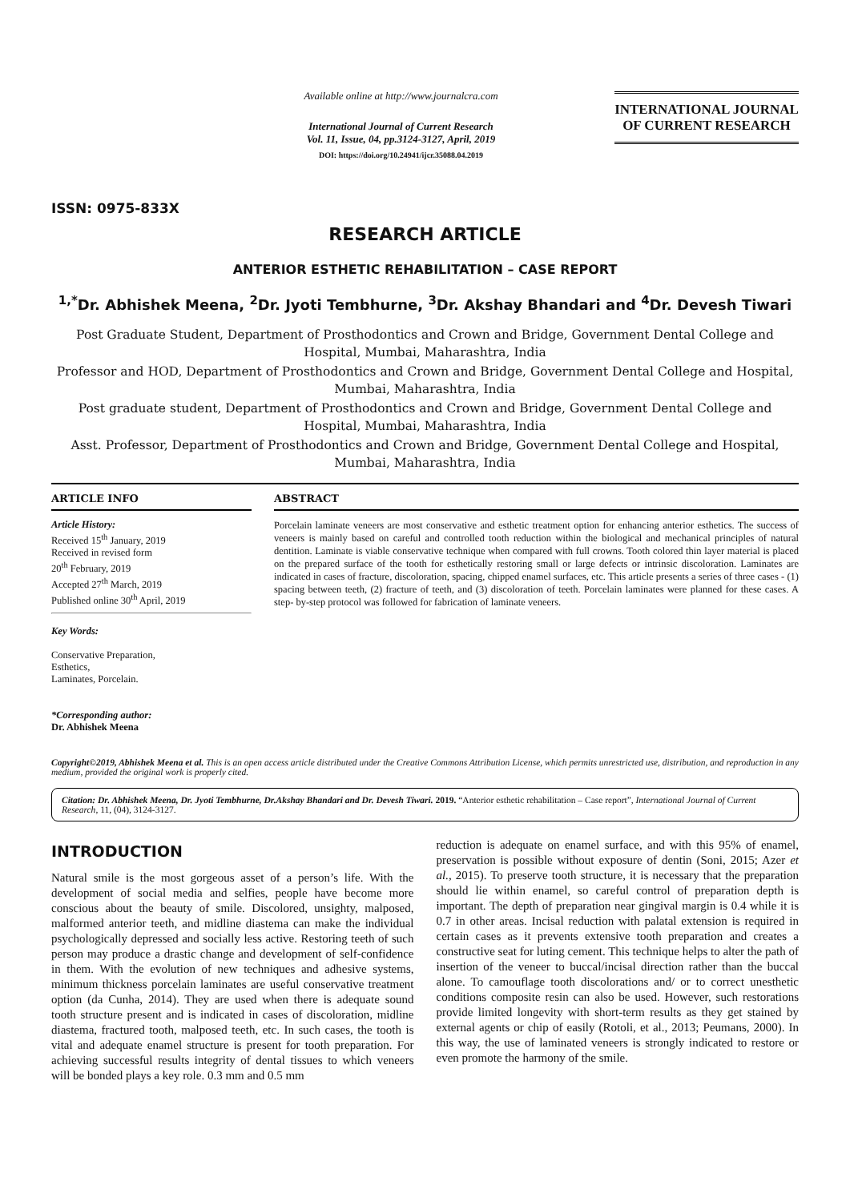ISSN: 0975-833X
Available online at http://www.journalcra.com
International Journal of Current Research
Vol. 11, Issue, 04, pp.3124-3127, April, 2019
DOI: https://doi.org/10.24941/ijcr.35088.04.2019
INTERNATIONAL JOURNAL
OF CURRENT RESEARCH
RESEARCH ARTICLE
ANTERIOR ESTHETIC REHABILITATION – CASE REPORT
<sup>1,*</sup>Dr. Abhishek Meena, <sup>2</sup>Dr. Jyoti Tembhurne, <sup>3</sup>Dr. Akshay Bhandari and <sup>4</sup>Dr. Devesh Tiwari
Post Graduate Student, Department of Prosthodontics and Crown and Bridge, Government Dental College and Hospital, Mumbai, Maharashtra, India
Professor and HOD, Department of Prosthodontics and Crown and Bridge, Government Dental College and Hospital, Mumbai, Maharashtra, India
Post graduate student, Department of Prosthodontics and Crown and Bridge, Government Dental College and Hospital, Mumbai, Maharashtra, India
Asst. Professor, Department of Prosthodontics and Crown and Bridge, Government Dental College and Hospital, Mumbai, Maharashtra, India
ARTICLE INFO
Article History:
Received 15<sup>th</sup> January, 2019
Received in revised form
20<sup>th</sup> February, 2019
Accepted 27<sup>th</sup> March, 2019
Published online 30<sup>th</sup> April, 2019
Key Words:
Conservative Preparation,
Esthetics,
Laminates, Porcelain.
*Corresponding author:
Dr. Abhishek Meena
ABSTRACT
Porcelain laminate veneers are most conservative and esthetic treatment option for enhancing anterior esthetics. The success of veneers is mainly based on careful and controlled tooth reduction within the biological and mechanical principles of natural dentition. Laminate is viable conservative technique when compared with full crowns. Tooth colored thin layer material is placed on the prepared surface of the tooth for esthetically restoring small or large defects or intrinsic discoloration. Laminates are indicated in cases of fracture, discoloration, spacing, chipped enamel surfaces, etc. This article presents a series of three cases - (1) spacing between teeth, (2) fracture of teeth, and (3) discoloration of teeth. Porcelain laminates were planned for these cases. A step- by-step protocol was followed for fabrication of laminate veneers.
Copyright©2019, Abhishek Meena et al. This is an open access article distributed under the Creative Commons Attribution License, which permits unrestricted use, distribution, and reproduction in any medium, provided the original work is properly cited.
Citation: Dr. Abhishek Meena, Dr. Jyoti Tembhurne, Dr.Akshay Bhandari and Dr. Devesh Tiwari. 2019. “Anterior esthetic rehabilitation – Case report”, International Journal of Current Research, 11, (04), 3124-3127.
INTRODUCTION
Natural smile is the most gorgeous asset of a person’s life. With the development of social media and selfies, people have become more conscious about the beauty of smile. Discolored, unsighty, malposed, malformed anterior teeth, and midline diastema can make the individual psychologically depressed and socially less active. Restoring teeth of such person may produce a drastic change and development of self-confidence in them. With the evolution of new techniques and adhesive systems, minimum thickness porcelain laminates are useful conservative treatment option (da Cunha, 2014). They are used when there is adequate sound tooth structure present and is indicated in cases of discoloration, midline diastema, fractured tooth, malposed teeth, etc. In such cases, the tooth is vital and adequate enamel structure is present for tooth preparation. For achieving successful results integrity of dental tissues to which veneers will be bonded plays a key role. 0.3 mm and 0.5 mm
reduction is adequate on enamel surface, and with this 95% of enamel, preservation is possible without exposure of dentin (Soni, 2015; Azer et al., 2015). To preserve tooth structure, it is necessary that the preparation should lie within enamel, so careful control of preparation depth is important. The depth of preparation near gingival margin is 0.4 while it is 0.7 in other areas. Incisal reduction with palatal extension is required in certain cases as it prevents extensive tooth preparation and creates a constructive seat for luting cement. This technique helps to alter the path of insertion of the veneer to buccal/incisal direction rather than the buccal alone. To camouflage tooth discolorations and/ or to correct unesthetic conditions composite resin can also be used. However, such restorations provide limited longevity with short-term results as they get stained by external agents or chip of easily (Rotoli, et al., 2013; Peumans, 2000). In this way, the use of laminated veneers is strongly indicated to restore or even promote the harmony of the smile.